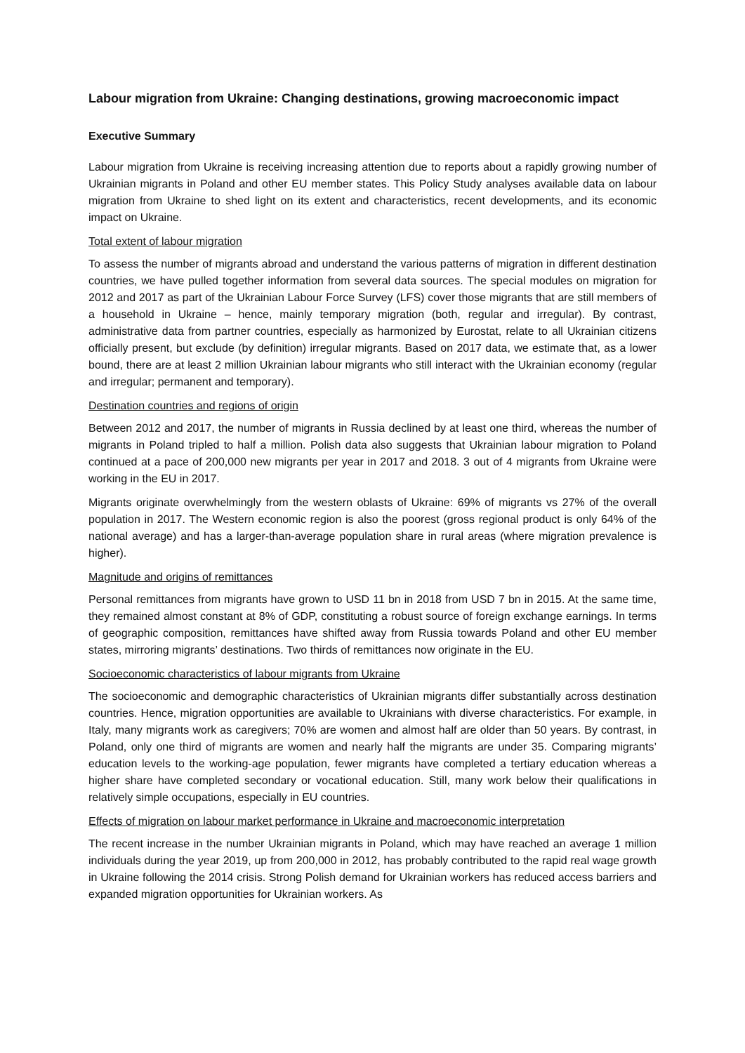Labour migration from Ukraine: Changing destinations, growing macroeconomic impact
Executive Summary
Labour migration from Ukraine is receiving increasing attention due to reports about a rapidly growing number of Ukrainian migrants in Poland and other EU member states. This Policy Study analyses available data on labour migration from Ukraine to shed light on its extent and characteristics, recent developments, and its economic impact on Ukraine.
Total extent of labour migration
To assess the number of migrants abroad and understand the various patterns of migration in different destination countries, we have pulled together information from several data sources. The special modules on migration for 2012 and 2017 as part of the Ukrainian Labour Force Survey (LFS) cover those migrants that are still members of a household in Ukraine – hence, mainly temporary migration (both, regular and irregular). By contrast, administrative data from partner countries, especially as harmonized by Eurostat, relate to all Ukrainian citizens officially present, but exclude (by definition) irregular migrants. Based on 2017 data, we estimate that, as a lower bound, there are at least 2 million Ukrainian labour migrants who still interact with the Ukrainian economy (regular and irregular; permanent and temporary).
Destination countries and regions of origin
Between 2012 and 2017, the number of migrants in Russia declined by at least one third, whereas the number of migrants in Poland tripled to half a million. Polish data also suggests that Ukrainian labour migration to Poland continued at a pace of 200,000 new migrants per year in 2017 and 2018. 3 out of 4 migrants from Ukraine were working in the EU in 2017.
Migrants originate overwhelmingly from the western oblasts of Ukraine: 69% of migrants vs 27% of the overall population in 2017. The Western economic region is also the poorest (gross regional product is only 64% of the national average) and has a larger-than-average population share in rural areas (where migration prevalence is higher).
Magnitude and origins of remittances
Personal remittances from migrants have grown to USD 11 bn in 2018 from USD 7 bn in 2015. At the same time, they remained almost constant at 8% of GDP, constituting a robust source of foreign exchange earnings. In terms of geographic composition, remittances have shifted away from Russia towards Poland and other EU member states, mirroring migrants’ destinations. Two thirds of remittances now originate in the EU.
Socioeconomic characteristics of labour migrants from Ukraine
The socioeconomic and demographic characteristics of Ukrainian migrants differ substantially across destination countries. Hence, migration opportunities are available to Ukrainians with diverse characteristics. For example, in Italy, many migrants work as caregivers; 70% are women and almost half are older than 50 years. By contrast, in Poland, only one third of migrants are women and nearly half the migrants are under 35. Comparing migrants’ education levels to the working-age population, fewer migrants have completed a tertiary education whereas a higher share have completed secondary or vocational education. Still, many work below their qualifications in relatively simple occupations, especially in EU countries.
Effects of migration on labour market performance in Ukraine and macroeconomic interpretation
The recent increase in the number Ukrainian migrants in Poland, which may have reached an average 1 million individuals during the year 2019, up from 200,000 in 2012, has probably contributed to the rapid real wage growth in Ukraine following the 2014 crisis. Strong Polish demand for Ukrainian workers has reduced access barriers and expanded migration opportunities for Ukrainian workers. As